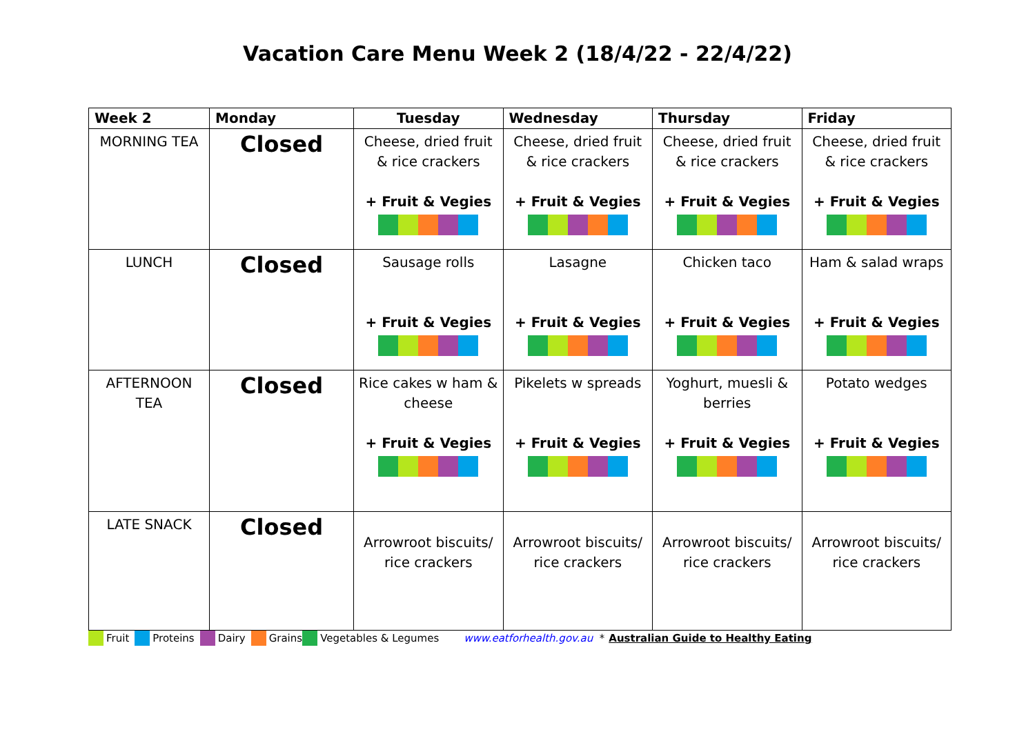Vacation Care Menu Week 2 (18/4/22 - 22/4/22)
| Week 2 | Monday | Tuesday | Wednesday | Thursday | Friday |
| --- | --- | --- | --- | --- | --- |
| MORNING TEA | Closed | Cheese, dried fruit & rice crackers + Fruit & Vegies | Cheese, dried fruit & rice crackers + Fruit & Vegies | Cheese, dried fruit & rice crackers + Fruit & Vegies | Cheese, dried fruit & rice crackers + Fruit & Vegies |
| LUNCH | Closed | Sausage rolls + Fruit & Vegies | Lasagne + Fruit & Vegies | Chicken taco + Fruit & Vegies | Ham & salad wraps + Fruit & Vegies |
| AFTERNOON TEA | Closed | Rice cakes w ham & cheese + Fruit & Vegies | Pikelets w spreads + Fruit & Vegies | Yoghurt, muesli & berries + Fruit & Vegies | Potato wedges + Fruit & Vegies |
| LATE SNACK | Closed | Arrowroot biscuits/ rice crackers | Arrowroot biscuits/ rice crackers | Arrowroot biscuits/ rice crackers | Arrowroot biscuits/ rice crackers |
Fruit Proteins Dairy Grains Vegetables & Legumes www.eatforhealth.gov.au * Australian Guide to Healthy Eating